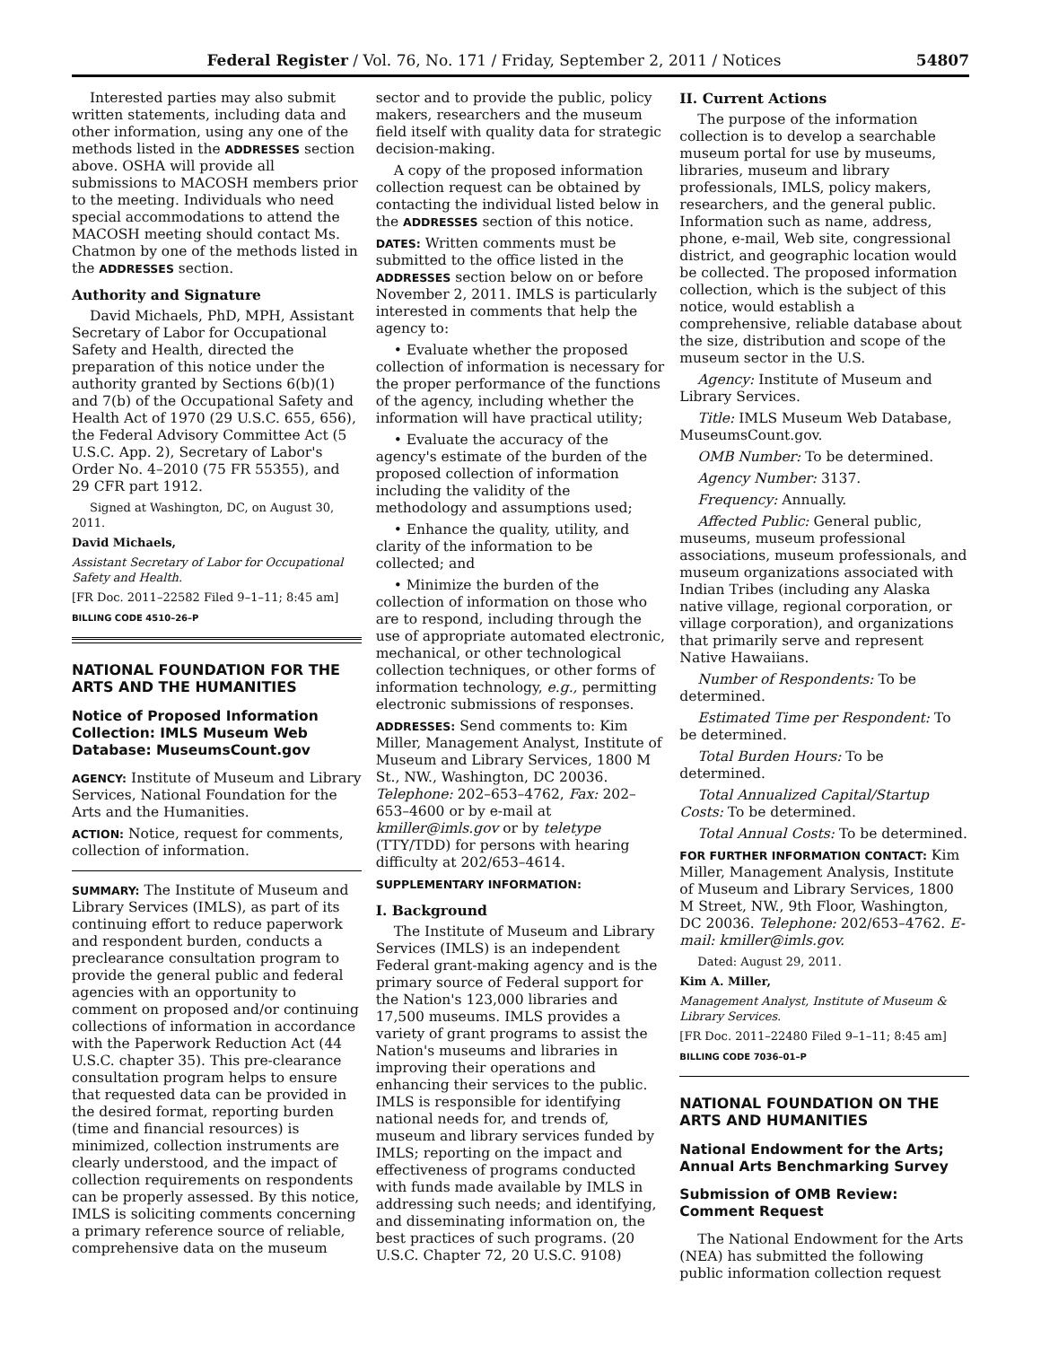Federal Register / Vol. 76, No. 171 / Friday, September 2, 2011 / Notices 54807
Interested parties may also submit written statements, including data and other information, using any one of the methods listed in the ADDRESSES section above. OSHA will provide all submissions to MACOSH members prior to the meeting. Individuals who need special accommodations to attend the MACOSH meeting should contact Ms. Chatmon by one of the methods listed in the ADDRESSES section.
Authority and Signature
David Michaels, PhD, MPH, Assistant Secretary of Labor for Occupational Safety and Health, directed the preparation of this notice under the authority granted by Sections 6(b)(1) and 7(b) of the Occupational Safety and Health Act of 1970 (29 U.S.C. 655, 656), the Federal Advisory Committee Act (5 U.S.C. App. 2), Secretary of Labor's Order No. 4–2010 (75 FR 55355), and 29 CFR part 1912.
Signed at Washington, DC, on August 30, 2011.
David Michaels,
Assistant Secretary of Labor for Occupational Safety and Health.
[FR Doc. 2011–22582 Filed 9–1–11; 8:45 am]
BILLING CODE 4510–26–P
NATIONAL FOUNDATION FOR THE ARTS AND THE HUMANITIES
Notice of Proposed Information Collection: IMLS Museum Web Database: MuseumsCount.gov
AGENCY: Institute of Museum and Library Services, National Foundation for the Arts and the Humanities.
ACTION: Notice, request for comments, collection of information.
SUMMARY: The Institute of Museum and Library Services (IMLS), as part of its continuing effort to reduce paperwork and respondent burden, conducts a preclearance consultation program to provide the general public and federal agencies with an opportunity to comment on proposed and/or continuing collections of information in accordance with the Paperwork Reduction Act (44 U.S.C. chapter 35). This pre-clearance consultation program helps to ensure that requested data can be provided in the desired format, reporting burden (time and financial resources) is minimized, collection instruments are clearly understood, and the impact of collection requirements on respondents can be properly assessed. By this notice, IMLS is soliciting comments concerning a primary reference source of reliable, comprehensive data on the museum
sector and to provide the public, policy makers, researchers and the museum field itself with quality data for strategic decision-making.
A copy of the proposed information collection request can be obtained by contacting the individual listed below in the ADDRESSES section of this notice.
DATES: Written comments must be submitted to the office listed in the ADDRESSES section below on or before November 2, 2011. IMLS is particularly interested in comments that help the agency to:
• Evaluate whether the proposed collection of information is necessary for the proper performance of the functions of the agency, including whether the information will have practical utility;
• Evaluate the accuracy of the agency's estimate of the burden of the proposed collection of information including the validity of the methodology and assumptions used;
• Enhance the quality, utility, and clarity of the information to be collected; and
• Minimize the burden of the collection of information on those who are to respond, including through the use of appropriate automated electronic, mechanical, or other technological collection techniques, or other forms of information technology, e.g., permitting electronic submissions of responses.
ADDRESSES: Send comments to: Kim Miller, Management Analyst, Institute of Museum and Library Services, 1800 M St., NW., Washington, DC 20036. Telephone: 202–653–4762, Fax: 202–653–4600 or by e-mail at kmiller@imls.gov or by teletype (TTY/TDD) for persons with hearing difficulty at 202/653–4614.
SUPPLEMENTARY INFORMATION:
I. Background
The Institute of Museum and Library Services (IMLS) is an independent Federal grant-making agency and is the primary source of Federal support for the Nation's 123,000 libraries and 17,500 museums. IMLS provides a variety of grant programs to assist the Nation's museums and libraries in improving their operations and enhancing their services to the public. IMLS is responsible for identifying national needs for, and trends of, museum and library services funded by IMLS; reporting on the impact and effectiveness of programs conducted with funds made available by IMLS in addressing such needs; and identifying, and disseminating information on, the best practices of such programs. (20 U.S.C. Chapter 72, 20 U.S.C. 9108)
II. Current Actions
The purpose of the information collection is to develop a searchable museum portal for use by museums, libraries, museum and library professionals, IMLS, policy makers, researchers, and the general public. Information such as name, address, phone, e-mail, Web site, congressional district, and geographic location would be collected. The proposed information collection, which is the subject of this notice, would establish a comprehensive, reliable database about the size, distribution and scope of the museum sector in the U.S.
Agency: Institute of Museum and Library Services.
Title: IMLS Museum Web Database, MuseumsCount.gov.
OMB Number: To be determined.
Agency Number: 3137.
Frequency: Annually.
Affected Public: General public, museums, museum professional associations, museum professionals, and museum organizations associated with Indian Tribes (including any Alaska native village, regional corporation, or village corporation), and organizations that primarily serve and represent Native Hawaiians.
Number of Respondents: To be determined.
Estimated Time per Respondent: To be determined.
Total Burden Hours: To be determined.
Total Annualized Capital/Startup Costs: To be determined.
Total Annual Costs: To be determined.
FOR FURTHER INFORMATION CONTACT: Kim Miller, Management Analysis, Institute of Museum and Library Services, 1800 M Street, NW., 9th Floor, Washington, DC 20036. Telephone: 202/653–4762. E-mail: kmiller@imls.gov.
Dated: August 29, 2011.
Kim A. Miller,
Management Analyst, Institute of Museum & Library Services.
[FR Doc. 2011–22480 Filed 9–1–11; 8:45 am]
BILLING CODE 7036–01–P
NATIONAL FOUNDATION ON THE ARTS AND HUMANITIES
National Endowment for the Arts; Annual Arts Benchmarking Survey
Submission of OMB Review: Comment Request
The National Endowment for the Arts (NEA) has submitted the following public information collection request